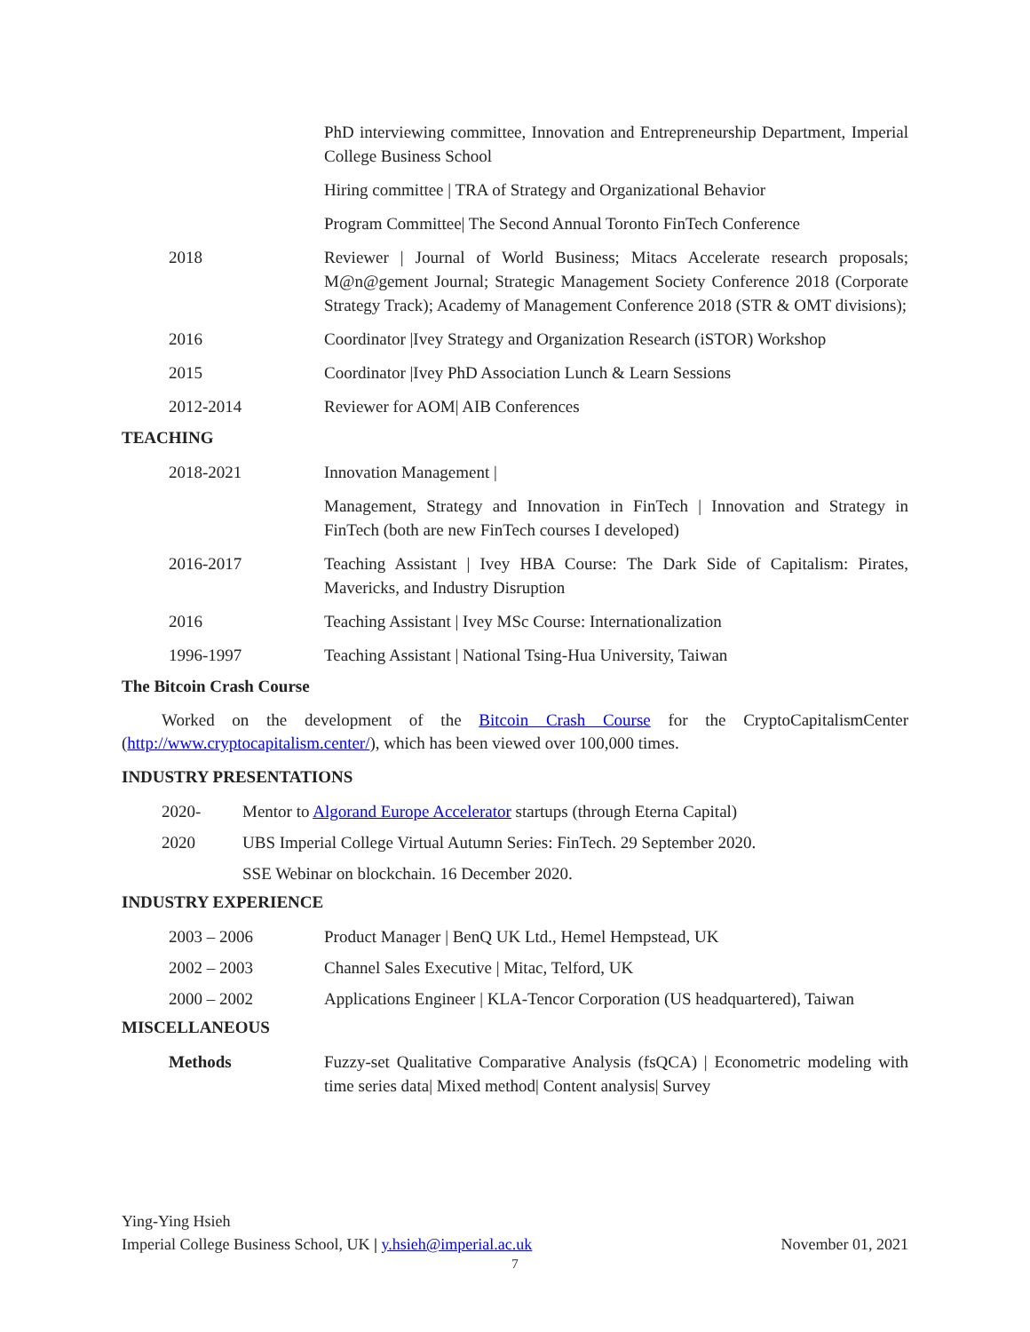PhD interviewing committee, Innovation and Entrepreneurship Department, Imperial College Business School
Hiring committee | TRA of Strategy and Organizational Behavior
Program Committee| The Second Annual Toronto FinTech Conference
2018 Reviewer | Journal of World Business; Mitacs Accelerate research proposals; M@n@gement Journal; Strategic Management Society Conference 2018 (Corporate Strategy Track); Academy of Management Conference 2018 (STR & OMT divisions);
2016 Coordinator |Ivey Strategy and Organization Research (iSTOR) Workshop
2015 Coordinator |Ivey PhD Association Lunch & Learn Sessions
2012-2014 Reviewer for AOM| AIB Conferences
TEACHING
2018-2021 Innovation Management |
Management, Strategy and Innovation in FinTech | Innovation and Strategy in FinTech (both are new FinTech courses I developed)
2016-2017 Teaching Assistant | Ivey HBA Course: The Dark Side of Capitalism: Pirates, Mavericks, and Industry Disruption
2016 Teaching Assistant | Ivey MSc Course: Internationalization
1996-1997 Teaching Assistant | National Tsing-Hua University, Taiwan
The Bitcoin Crash Course
Worked on the development of the Bitcoin Crash Course for the CryptoCapitalismCenter (http://www.cryptocapitalism.center/), which has been viewed over 100,000 times.
INDUSTRY PRESENTATIONS
2020- Mentor to Algorand Europe Accelerator startups (through Eterna Capital)
2020 UBS Imperial College Virtual Autumn Series: FinTech. 29 September 2020.
SSE Webinar on blockchain. 16 December 2020.
INDUSTRY EXPERIENCE
2003 – 2006 Product Manager | BenQ UK Ltd., Hemel Hempstead, UK
2002 – 2003 Channel Sales Executive | Mitac, Telford, UK
2000 – 2002 Applications Engineer | KLA-Tencor Corporation (US headquartered), Taiwan
MISCELLANEOUS
Methods Fuzzy-set Qualitative Comparative Analysis (fsQCA) | Econometric modeling with time series data| Mixed method| Content analysis| Survey
Ying-Ying Hsieh
Imperial College Business School, UK | y.hsieh@imperial.ac.uk November 01, 2021
7